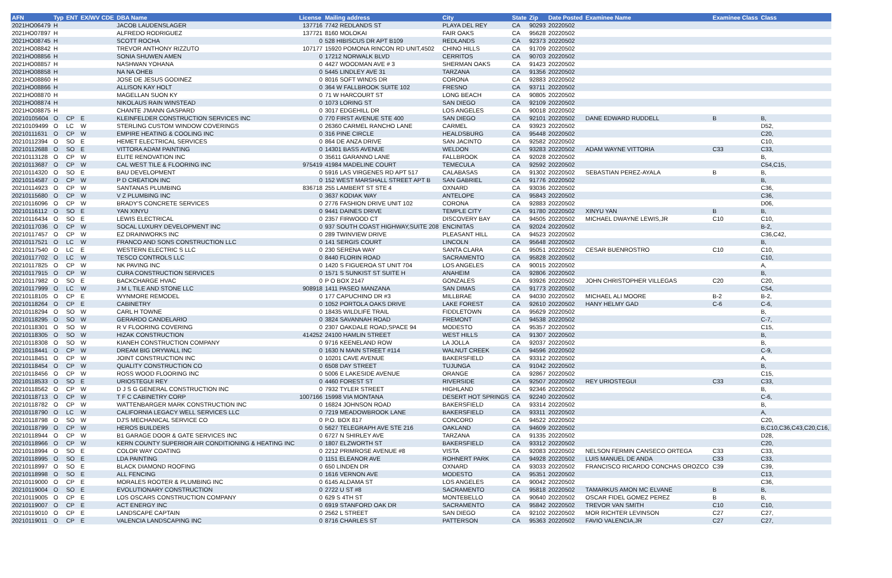| AFN | Typ | ENT | EX/WV CDE | DBA Name | License | Mailing address | City | State | Zip | Date Posted | Examinee Name | Examinee Class | Class |
| --- | --- | --- | --- | --- | --- | --- | --- | --- | --- | --- | --- | --- | --- |
| 2021HO06479 | H | | | JACOB LAUDENSLAGER | 137716 | 7742 REDLANDS ST | PLAYA DEL REY | CA | 90293 | 20220502 | | | |
| 2021HO07897 | H | | | ALFREDO RODRIGUEZ | 137721 | 8160 MOLOKAI | FAIR OAKS | CA | 95628 | 20220502 | | | |
| 2021HO08745 | H | | | SCOTT ROCHA | 0 | 528 HIBISCUS DR APT B109 | REDLANDS | CA | 92373 | 20220502 | | | |
| 2021HO08842 | H | | | TREVOR ANTHONY RIZZUTO | 107177 | 15920 POMONA RINCON RD UNIT,4502 | CHINO HILLS | CA | 91709 | 20220502 | | | |
| 2021HO08856 | H | | | SONIA SHUWEN AMEN | 0 | 17212 NORWALK BLVD | CERRITOS | CA | 90703 | 20220502 | | | |
| 2021HO08857 | H | | | NASHWAN YOHANA | 0 | 4427 WOODMAN AVE # 3 | SHERMAN OAKS | CA | 91423 | 20220502 | | | |
| 2021HO08858 | H | | | NA NA OHEB | 0 | 5445 LINDLEY AVE 31 | TARZANA | CA | 91356 | 20220502 | | | |
| 2021HO08860 | H | | | JOSE DE JESUS GODINEZ | 0 | 8016 SOFT WINDS DR | CORONA | CA | 92883 | 20220502 | | | |
| 2021HO08866 | H | | | ALLISON KAY HOLT | 0 | 364 W FALLBROOK SUITE 102 | FRESNO | CA | 93711 | 20220502 | | | |
| 2021HO08870 | H | | | MAGELLAN SUON KY | 0 | 71 W HARCOURT ST | LONG BEACH | CA | 90805 | 20220502 | | | |
| 2021HO08874 | H | | | NIKOLAUS RAIN WINSTEAD | 0 | 1073 LORING ST | SAN DIEGO | CA | 92109 | 20220502 | | | |
| 2021HO08875 | H | | | CHANTE J'MANN GASPARD | 0 | 3017 EDGEHILL DR | LOS ANGELES | CA | 90018 | 20220502 | | | |
| 20210105604 | O | CP | E | KLEINFELDER CONSTRUCTION SERVICES INC | 0 | 770 FIRST AVENUE STE 400 | SAN DIEGO | CA | 92101 | 20220502 | DANE EDWARD RUDDELL | B | B, |
| 20210109499 | O | LC | W | STERLING CUSTOM WINDOW COVERINGS | 0 | 26360 CARMEL RANCHO LANE | CARMEL | CA | 93923 | 20220502 | | | D52, |
| 20210111631 | O | CP | W | EMPIRE HEATING & COOLING INC | 0 | 316 PINE CIRCLE | HEALDSBURG | CA | 95448 | 20220502 | | | C20, |
| 20210112394 | O | SO | E | HEMET ELECTRICAL SERVICES | 0 | 864 DE ANZA DRIVE | SAN JACINTO | CA | 92582 | 20220502 | | | C10, |
| 20210112688 | O | SO | E | VITTORA ADAM PAINTING | 0 | 14301 BASS AVENUE | WELDON | CA | 93283 | 20220502 | ADAM WAYNE VITTORIA | C33 | C33, |
| 20210113128 | O | CP | W | ELITE RENOVATION INC | 0 | 35611 GARANNO LANE | FALLBROOK | CA | 92028 | 20220502 | | | B, |
| 20210113687 | O | CP | W | CAL WEST TILE & FLOORING INC | 975419 | 41984 MADELINE COURT | TEMECULA | CA | 92592 | 20220502 | | | C54,C15, |
| 20210114320 | O | SO | E | BAU DEVELOPMENT | 0 | 5916 LAS VIRGENES RD APT 517 | CALABASAS | CA | 91302 | 20220502 | SEBASTIAN PEREZ-AYALA | B | B, |
| 20210114587 | O | CP | W | P D CREATION INC | 0 | 152 WEST MARSHALL STREET APT B | SAN GABRIEL | CA | 91776 | 20220502 | | | B, |
| 20210114923 | O | CP | W | SANTANAS PLUMBING | 836718 | 255 LAMBERT ST STE 4 | OXNARD | CA | 93036 | 20220502 | | | C36, |
| 20210115680 | O | CP | W | V Z PLUMBING INC | 0 | 3637 KODIAK WAY | ANTELOPE | CA | 95843 | 20220502 | | | C36, |
| 20210116096 | O | CP | W | BRADY'S CONCRETE SERVICES | 0 | 2776 FASHION DRIVE UNIT 102 | CORONA | CA | 92883 | 20220502 | | | D06, |
| 20210116112 | O | SO | E | YAN XINYU | 0 | 9441 DAINES DRIVE | TEMPLE CITY | CA | 91780 | 20220502 | XINYU YAN | B | B, |
| 20210116434 | O | SO | E | LEWIS ELECTRICAL | 0 | 2357 FIRWOOD CT | DISCOVERY BAY | CA | 94505 | 20220502 | MICHAEL DWAYNE LEWIS,JR | C10 | C10, |
| 20210117036 | O | CP | W | SOCAL LUXURY DEVELOPMENT INC | 0 | 937 SOUTH COAST HIGHWAY,SUITE 208 | ENCINITAS | CA | 92024 | 20220502 | | | B-2, |
| 20210117457 | O | CP | W | EZ DRAINWORKS INC | 0 | 289 TWINVIEW DRIVE | PLEASANT HILL | CA | 94523 | 20220502 | | | C36,C42, |
| 20210117521 | O | LC | W | FRANCO AND SONS CONSTRUCTION LLC | 0 | 141 SERGIS COURT | LINCOLN | CA | 95648 | 20220502 | | | B, |
| 20210117540 | O | LC | E | WESTERN ELECTRIC S LLC | 0 | 230 SERENA WAY | SANTA CLARA | CA | 95051 | 20220502 | CESAR BUENROSTRO | C10 | C10, |
| 20210117702 | O | LC | W | TESCO CONTROLS LLC | 0 | 8440 FLORIN ROAD | SACRAMENTO | CA | 95828 | 20220502 | | | C10, |
| 20210117825 | O | CP | W | NK PAVING INC | 0 | 1420 S FIGUEROA ST UNIT 704 | LOS ANGELES | CA | 90015 | 20220502 | | | A, |
| 20210117915 | O | CP | W | CURA CONSTRUCTION SERVICES | 0 | 1571 S SUNKIST ST SUITE H | ANAHEIM | CA | 92806 | 20220502 | | | B, |
| 20210117982 | O | SO | E | BACKCHARGE HVAC | 0 | P O BOX 2147 | GONZALES | CA | 93926 | 20220502 | JOHN CHRISTOPHER VILLEGAS | C20 | C20, |
| 20210117999 | O | LC | W | J M L TILE AND STONE LLC | 908918 | 1411 PASEO MANZANA | SAN DIMAS | CA | 91773 | 20220502 | | | C54, |
| 20210118105 | O | CP | E | WYNMORE REMODEL | 0 | 177 CAPUCHINO DR #3 | MILLBRAE | CA | 94030 | 20220502 | MICHAEL ALI MOORE | B-2 | B-2, |
| 20210118264 | O | CP | E | CABINETRY | 0 | 1052 PORTOLA OAKS DRIVE | LAKE FOREST | CA | 92610 | 20220502 | HANY HELMY GAD | C-6 | C-6, |
| 20210118294 | O | SO | W | CARL H TOWNE | 0 | 18435 WILDLIFE TRAIL | FIDDLETOWN | CA | 95629 | 20220502 | | | B, |
| 20210118295 | O | SO | W | GERARDO CANDELARIO | 0 | 3824 SAVANNAH ROAD | FREMONT | CA | 94538 | 20220502 | | | C-7, |
| 20210118301 | O | SO | W | R V FLOORING COVERING | 0 | 2307 OAKDALE ROAD,SPACE 94 | MODESTO | CA | 95357 | 20220502 | | | C15, |
| 20210118305 | O | SO | W | HIZAK CONSTRUCTION | 414252 | 24100 HAMLIN STREET | WEST HILLS | CA | 91307 | 20220502 | | | B, |
| 20210118308 | O | SO | W | KIANEH CONSTRUCTION COMPANY | 0 | 9716 KEENELAND ROW | LA JOLLA | CA | 92037 | 20220502 | | | B, |
| 20210118441 | O | CP | W | DREAM BIG DRYWALL INC | 0 | 1630 N MAIN STREET #114 | WALNUT CREEK | CA | 94596 | 20220502 | | | C-9, |
| 20210118451 | O | CP | W | JOINT CONSTRUCTION INC | 0 | 10201 CAVE AVENUE | BAKERSFIELD | CA | 93312 | 20220502 | | | A, |
| 20210118454 | O | CP | W | QUALITY CONSTRUCTION CO | 0 | 6508 DAY STREET | TUJUNGA | CA | 91042 | 20220502 | | | B, |
| 20210118456 | O | CP | W | ROSS WOOD FLOORING INC | 0 | 5006 E LAKESIDE AVENUE | ORANGE | CA | 92867 | 20220502 | | | C15, |
| 20210118533 | O | SO | E | URIOSTEGUI REY | 0 | 4460 FOREST ST | RIVERSIDE | CA | 92507 | 20220502 | REY URIOSTEGUI | C33 | C33, |
| 20210118562 | O | CP | W | D J S G GENERAL CONSTRUCTION INC | 0 | 7932 TYLER STREET | HIGHLAND | CA | 92346 | 20220502 | | | B, |
| 20210118713 | O | CP | W | T F C CABINETRY CORP | 1007166 | 15998 VIA MONTANA | DESERT HOT SPRINGS | CA | 92240 | 20220502 | | | C-6, |
| 20210118782 | O | CP | W | WATTENBARGER MARK CONSTRUCTION INC | 0 | 16824 JOHNSON ROAD | BAKERSFIELD | CA | 93314 | 20220502 | | | B, |
| 20210118790 | O | LC | W | CALIFORNIA LEGACY WELL SERVICES LLC | 0 | 7219 MEADOWBROOK LANE | BAKERSFIELD | CA | 93311 | 20220502 | | | A, |
| 20210118798 | O | SO | W | DJ'S MECHANICAL SERVICE CO | 0 | P.O. BOX 817 | CONCORD | CA | 94522 | 20220502 | | | C20, |
| 20210118799 | O | CP | W | HEROS BUILDERS | 0 | 5627 TELEGRAPH AVE STE 216 | OAKLAND | CA | 94609 | 20220502 | | | B,C10,C36,C43,C20,C16, |
| 20210118944 | O | CP | W | B1 GARAGE DOOR & GATE SERVICES INC | 0 | 6727 N SHIRLEY AVE | TARZANA | CA | 91335 | 20220502 | | | D28, |
| 20210118966 | O | CP | W | KERN COUNTY SUPERIOR AIR CONDITIONING & HEATING INC | 0 | 1807 ELZWORTH ST | BAKERSFIELD | CA | 93312 | 20220502 | | | C20, |
| 20210118994 | O | SO | E | COLOR WAY COATING | 0 | 2212 PRIMROSE AVENUE #8 | VISTA | CA | 92083 | 20220502 | NELSON FERMIN CANSECO ORTEGA | C33 | C33, |
| 20210118995 | O | SO | E | LDA PAINTING | 0 | 1151 ELEANOR AVE | ROHNERT PARK | CA | 94928 | 20220502 | LUIS MANUEL DE ANDA | C33 | C33, |
| 20210118997 | O | SO | E | BLACK DIAMOND ROOFING | 0 | 650 LINDEN DR | OXNARD | CA | 93033 | 20220502 | FRANCISCO RICARDO CONCHAS OROZCO | C39 | C39, |
| 20210118998 | O | SO | E | ALL FENCING | 0 | 1616 VERNON AVE | MODESTO | CA | 95351 | 20220502 | | | C13, |
| 20210119000 | O | CP | E | MORALES ROOTER & PLUMBING INC | 0 | 6145 ALDAMA ST | LOS ANGELES | CA | 90042 | 20220502 | | | C36, |
| 20210119004 | O | SO | E | EVOLUTIONARY CONSTRUCTION | 0 | 2722 U ST #8 | SACRAMENTO | CA | 95818 | 20220502 | TAMARKUS AMON MC ELVANE | B | B, |
| 20210119005 | O | CP | E | LOS OSCARS CONSTRUCTION COMPANY | 0 | 629 S 4TH ST | MONTEBELLO | CA | 90640 | 20220502 | OSCAR FIDEL GOMEZ PEREZ | B | B, |
| 20210119007 | O | CP | E | ACT ENERGY INC | 0 | 6919 STANFORD OAK DR | SACRAMENTO | CA | 95842 | 20220502 | TREVOR VAN SMITH | C10 | C10, |
| 20210119010 | O | CP | E | LANDSCAPE CAPTAIN | 0 | 2562 L STREET | SAN DIEGO | CA | 92102 | 20220502 | MOR RICHTER LEVINSON | C27 | C27, |
| 20210119011 | O | CP | E | VALENCIA LANDSCAPING INC | 0 | 8716 CHARLES ST | PATTERSON | CA | 95363 | 20220502 | FAVIO VALENCIA,JR | C27 | C27, |